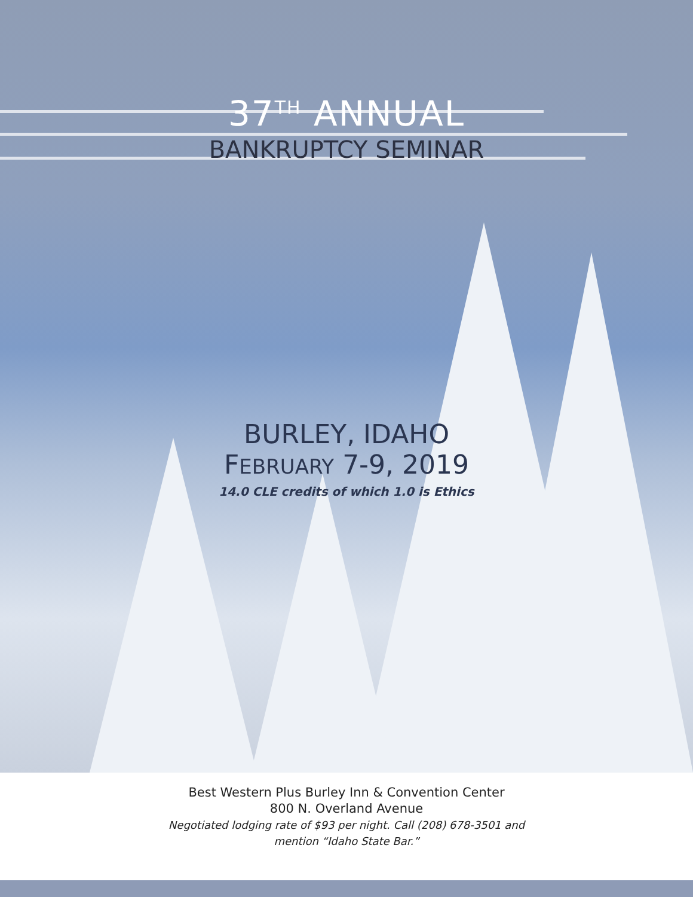37<sup>TH</sup> ANNUAL
BANKRUPTCY SEMINAR
BURLEY, IDAHO
FEBRUARY 7-9, 2019
14.0 CLE credits of which 1.0 is Ethics
Best Western Plus Burley Inn & Convention Center
800 N. Overland Avenue
Negotiated lodging rate of $93 per night. Call (208) 678-3501 and
mention “Idaho State Bar.”